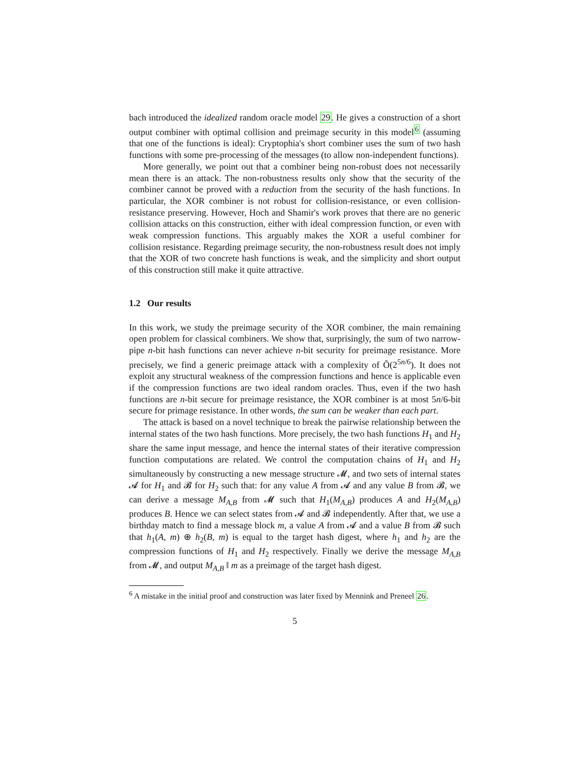bach introduced the idealized random oracle model 29. He gives a construction of a short output combiner with optimal collision and preimage security in this model<sup>6</sup> (assuming that one of the functions is ideal): Cryptophia's short combiner uses the sum of two hash functions with some pre-processing of the messages (to allow non-independent functions).
More generally, we point out that a combiner being non-robust does not necessarily mean there is an attack. The non-robustness results only show that the security of the combiner cannot be proved with a reduction from the security of the hash functions. In particular, the XOR combiner is not robust for collision-resistance, or even collision-resistance preserving. However, Hoch and Shamir's work proves that there are no generic collision attacks on this construction, either with ideal compression function, or even with weak compression functions. This arguably makes the XOR a useful combiner for collision resistance. Regarding preimage security, the non-robustness result does not imply that the XOR of two concrete hash functions is weak, and the simplicity and short output of this construction still make it quite attractive.
1.2 Our results
In this work, we study the preimage security of the XOR combiner, the main remaining open problem for classical combiners. We show that, surprisingly, the sum of two narrow-pipe n-bit hash functions can never achieve n-bit security for preimage resistance. More precisely, we find a generic preimage attack with a complexity of Õ(2<sup>5n/6</sup>). It does not exploit any structural weakness of the compression functions and hence is applicable even if the compression functions are two ideal random oracles. Thus, even if the two hash functions are n-bit secure for preimage resistance, the XOR combiner is at most 5n/6-bit secure for primage resistance. In other words, the sum can be weaker than each part.
The attack is based on a novel technique to break the pairwise relationship between the internal states of the two hash functions. More precisely, the two hash functions H<sub>1</sub> and H<sub>2</sub> share the same input message, and hence the internal states of their iterative compression function computations are related. We control the computation chains of H<sub>1</sub> and H<sub>2</sub> simultaneously by constructing a new message structure 𝓜, and two sets of internal states 𝓐 for H<sub>1</sub> and 𝓑 for H<sub>2</sub> such that: for any value A from 𝓐 and any value B from 𝓑, we can derive a message M<sub>A,B</sub> from 𝓜 such that H<sub>1</sub>(M<sub>A,B</sub>) produces A and H<sub>2</sub>(M<sub>A,B</sub>) produces B. Hence we can select states from 𝓐 and 𝓑 independently. After that, we use a birthday match to find a message block m, a value A from 𝓐 and a value B from 𝓑 such that h<sub>1</sub>(A, m) ⊕ h<sub>2</sub>(B, m) is equal to the target hash digest, where h<sub>1</sub> and h<sub>2</sub> are the compression functions of H<sub>1</sub> and H<sub>2</sub> respectively. Finally we derive the message M<sub>A,B</sub> from 𝓜, and output M<sub>A,B</sub> ‖ m as a preimage of the target hash digest.
<sup>6</sup> A mistake in the initial proof and construction was later fixed by Mennink and Preneel 26.
5